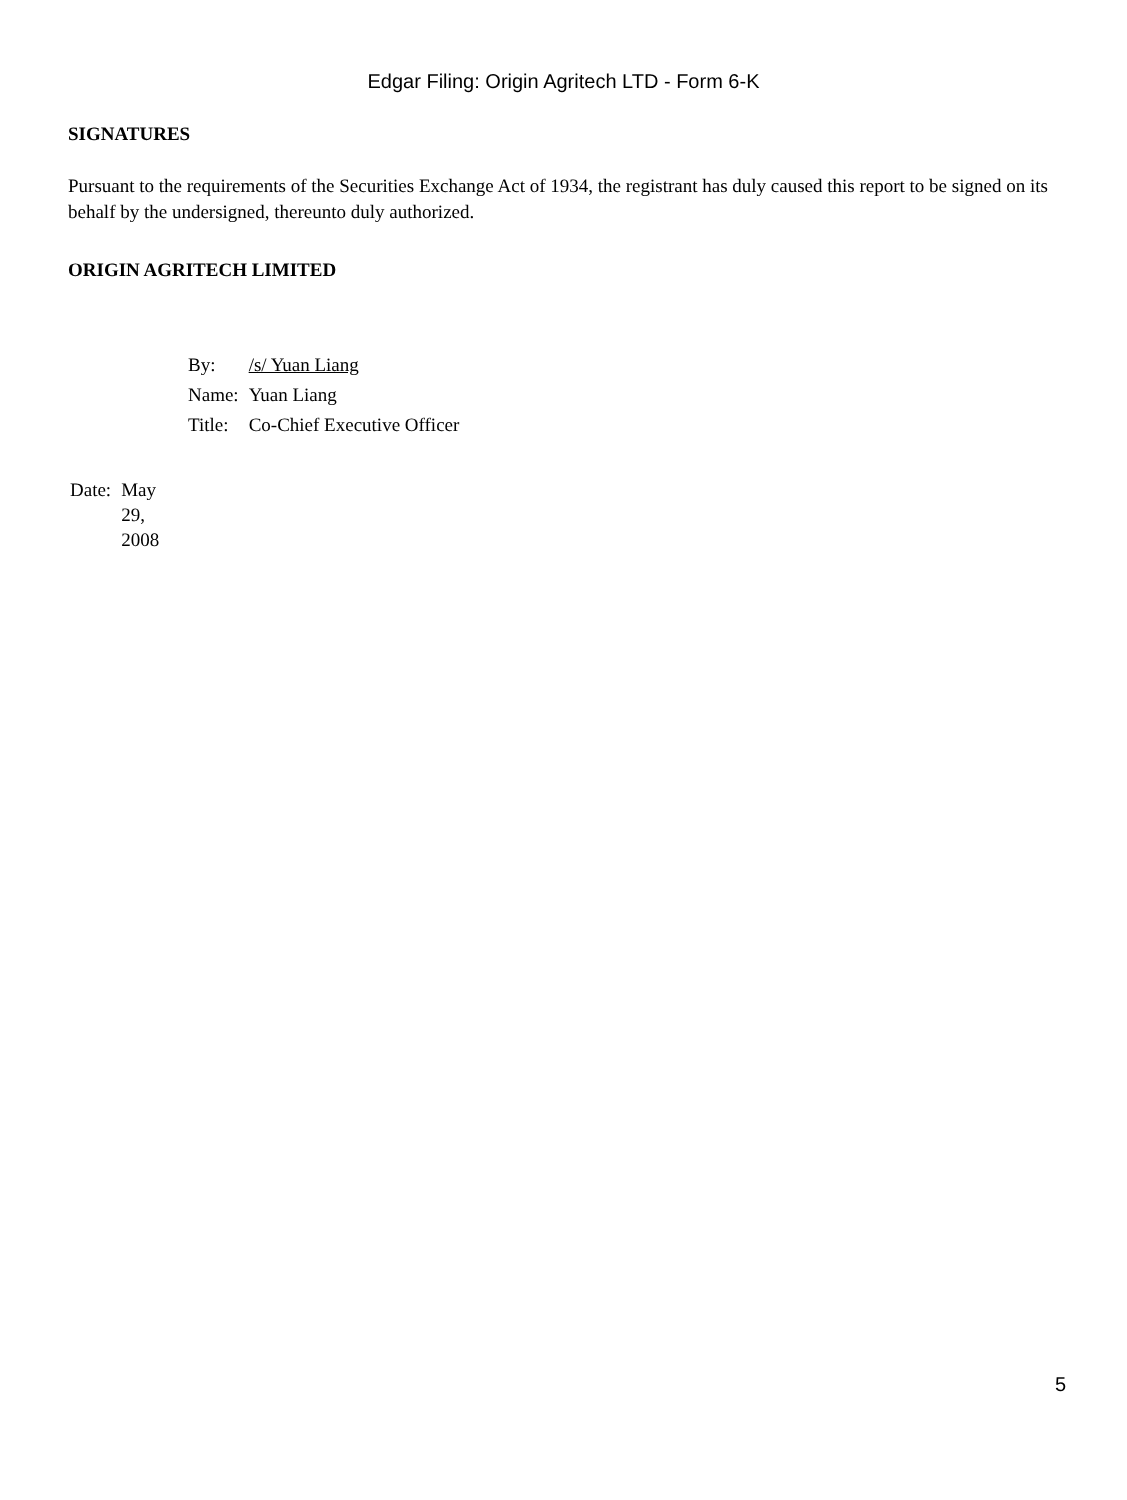Edgar Filing: Origin Agritech LTD - Form 6-K
SIGNATURES
Pursuant to the requirements of the Securities Exchange Act of 1934, the registrant has duly caused this report to be signed on its behalf by the undersigned, thereunto duly authorized.
ORIGIN AGRITECH LIMITED
| By: | /s/ Yuan Liang |
| Name: | Yuan Liang |
| Title: | Co-Chief Executive Officer |
| Date: | May 29, 2008 |
5